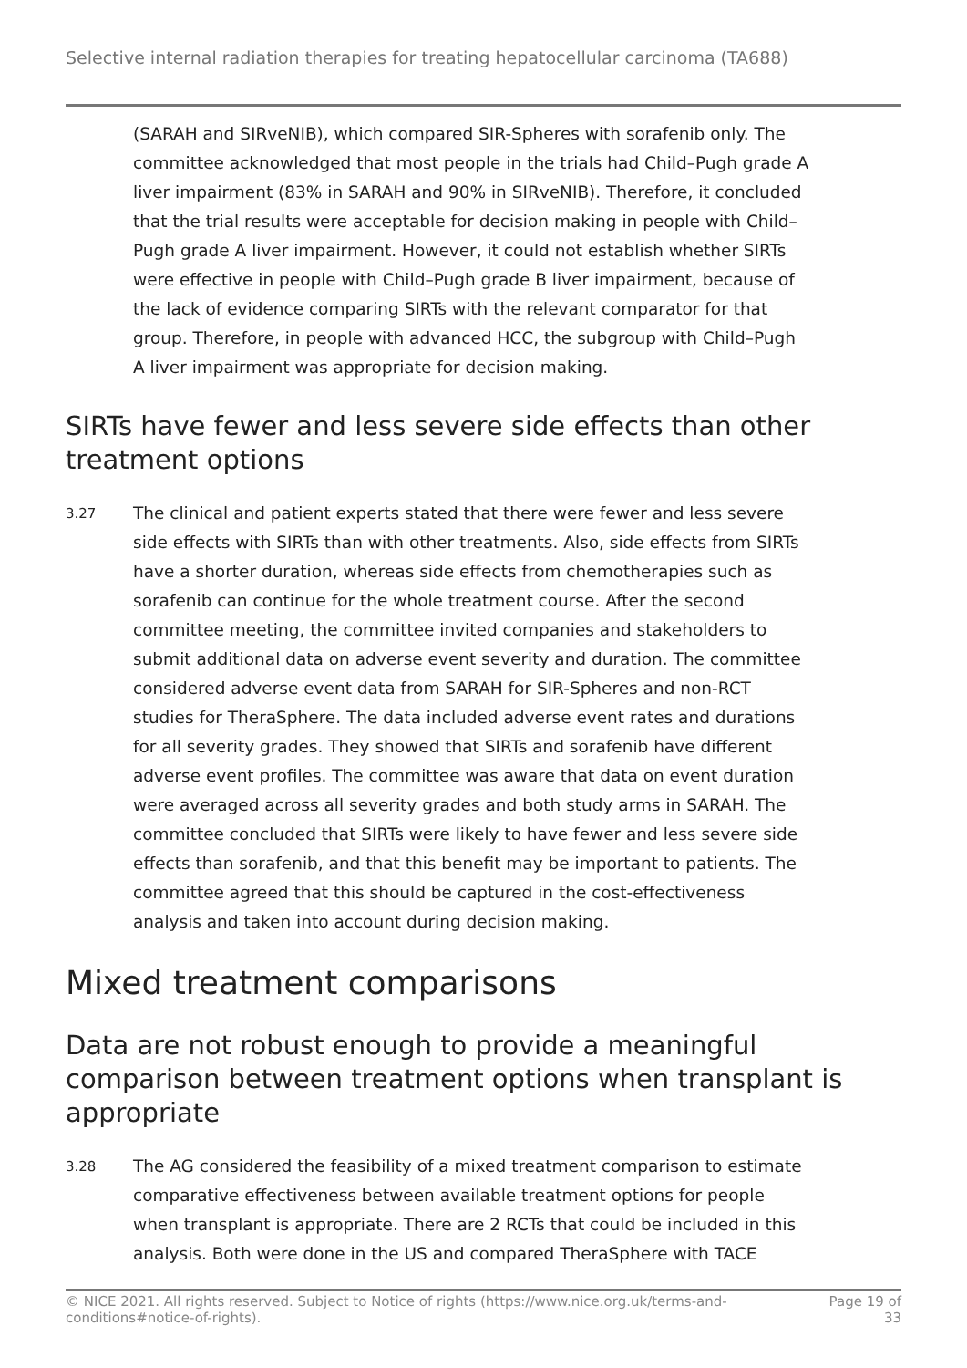Selective internal radiation therapies for treating hepatocellular carcinoma (TA688)
(SARAH and SIRveNIB), which compared SIR-Spheres with sorafenib only. The committee acknowledged that most people in the trials had Child–Pugh grade A liver impairment (83% in SARAH and 90% in SIRveNIB). Therefore, it concluded that the trial results were acceptable for decision making in people with Child–Pugh grade A liver impairment. However, it could not establish whether SIRTs were effective in people with Child–Pugh grade B liver impairment, because of the lack of evidence comparing SIRTs with the relevant comparator for that group. Therefore, in people with advanced HCC, the subgroup with Child–Pugh A liver impairment was appropriate for decision making.
SIRTs have fewer and less severe side effects than other treatment options
3.27
The clinical and patient experts stated that there were fewer and less severe side effects with SIRTs than with other treatments. Also, side effects from SIRTs have a shorter duration, whereas side effects from chemotherapies such as sorafenib can continue for the whole treatment course. After the second committee meeting, the committee invited companies and stakeholders to submit additional data on adverse event severity and duration. The committee considered adverse event data from SARAH for SIR-Spheres and non-RCT studies for TheraSphere. The data included adverse event rates and durations for all severity grades. They showed that SIRTs and sorafenib have different adverse event profiles. The committee was aware that data on event duration were averaged across all severity grades and both study arms in SARAH. The committee concluded that SIRTs were likely to have fewer and less severe side effects than sorafenib, and that this benefit may be important to patients. The committee agreed that this should be captured in the cost-effectiveness analysis and taken into account during decision making.
Mixed treatment comparisons
Data are not robust enough to provide a meaningful comparison between treatment options when transplant is appropriate
3.28
The AG considered the feasibility of a mixed treatment comparison to estimate comparative effectiveness between available treatment options for people when transplant is appropriate. There are 2 RCTs that could be included in this analysis. Both were done in the US and compared TheraSphere with TACE
© NICE 2021. All rights reserved. Subject to Notice of rights (https://www.nice.org.uk/terms-and-
conditions#notice-of-rights).
Page 19 of
33